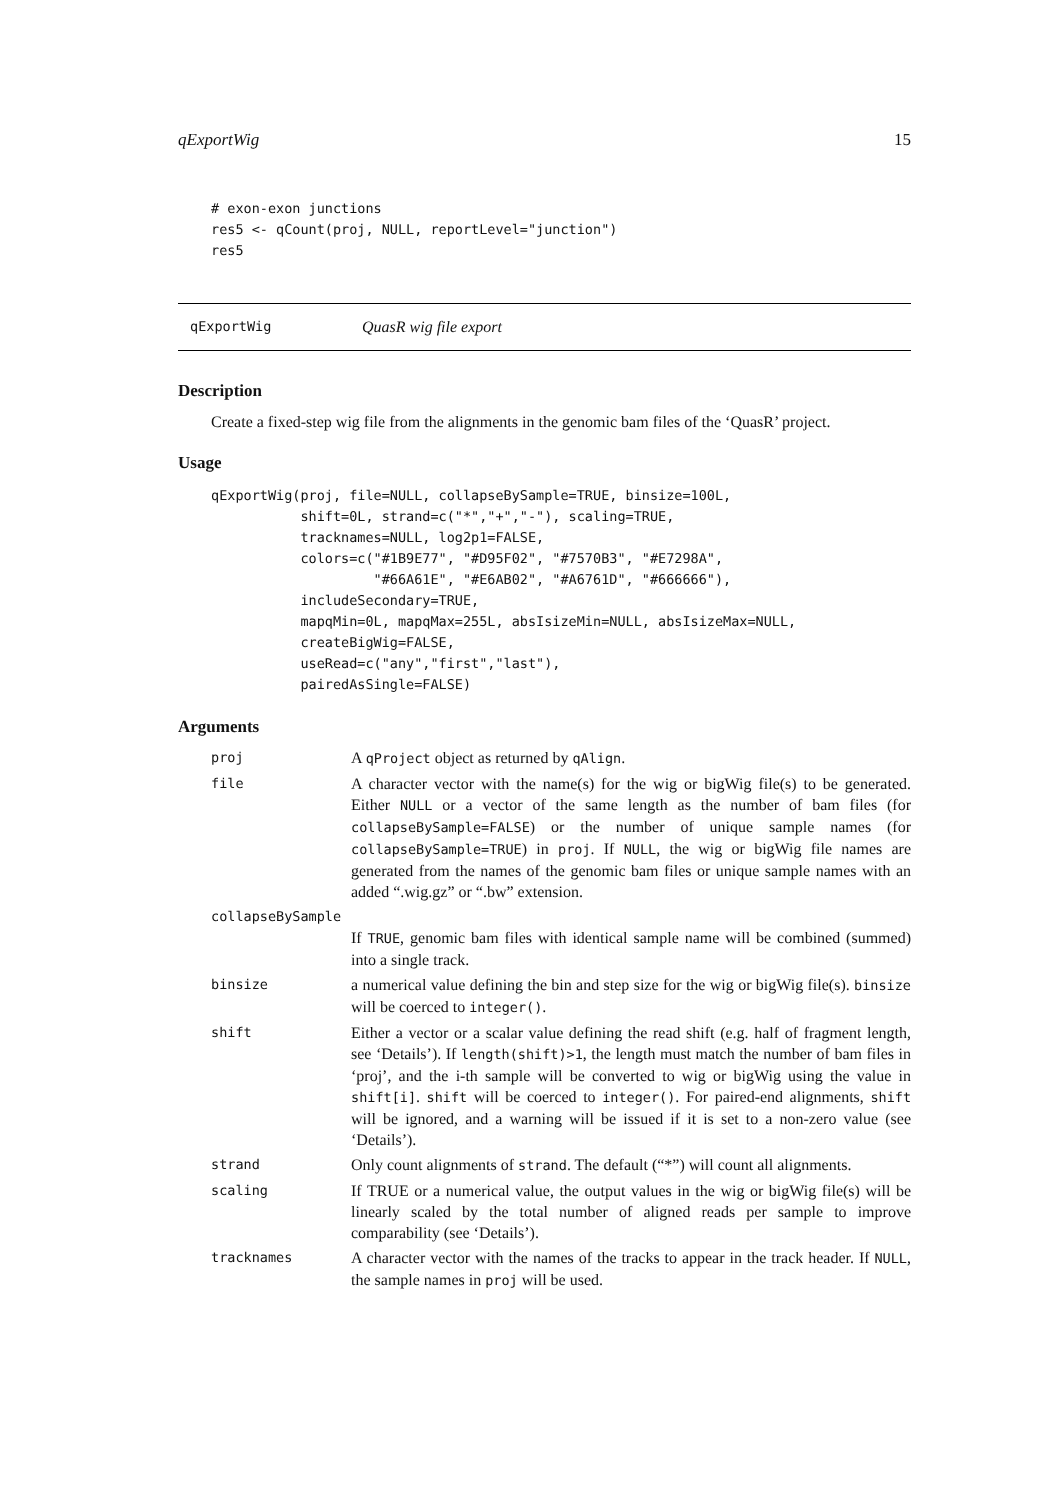qExportWig 15
# exon-exon junctions
res5 <- qCount(proj, NULL, reportLevel="junction")
res5
qExportWig QuasR wig file export
Description
Create a fixed-step wig file from the alignments in the genomic bam files of the ‘QuasR’ project.
Usage
qExportWig(proj, file=NULL, collapseBySample=TRUE, binsize=100L,
           shift=0L, strand=c("*","+","-"), scaling=TRUE,
           tracknames=NULL, log2p1=FALSE,
           colors=c("#1B9E77", "#D95F02", "#7570B3", "#E7298A",
                    "#66A61E", "#E6AB02", "#A6761D", "#666666"),
           includeSecondary=TRUE,
           mapqMin=0L, mapqMax=255L, absIsizeMin=NULL, absIsizeMax=NULL,
           createBigWig=FALSE,
           useRead=c("any","first","last"),
           pairedAsSingle=FALSE)
Arguments
| proj | A qProject object as returned by qAlign . |
| file | A character vector with the name(s) for the wig or bigWig file(s) to be generated. Either NULL or a vector of the same length as the number of bam files (for collapseBySample=FALSE ) or the number of unique sample names (for collapseBySample=TRUE ) in proj . If NULL , the wig or bigWig file names are generated from the names of the genomic bam files or unique sample names with an added “.wig.gz” or “.bw” extension. |
| collapseBySample | |
| | If TRUE , genomic bam files with identical sample name will be combined (summed) into a single track. |
| binsize | a numerical value defining the bin and step size for the wig or bigWig file(s). binsize will be coerced to integer() . |
| shift | Either a vector or a scalar value defining the read shift (e.g. half of fragment length, see ‘Details’). If length(shift)>1 , the length must match the number of bam files in ‘proj’, and the i-th sample will be converted to wig or bigWig using the value in shift[i] . shift will be coerced to integer() . For paired-end alignments, shift will be ignored, and a warning will be issued if it is set to a non-zero value (see ‘Details’). |
| strand | Only count alignments of strand . The default (“*”) will count all alignments. |
| scaling | If TRUE or a numerical value, the output values in the wig or bigWig file(s) will be linearly scaled by the total number of aligned reads per sample to improve comparability (see ‘Details’). |
| tracknames | A character vector with the names of the tracks to appear in the track header. If NULL , the sample names in proj will be used. |